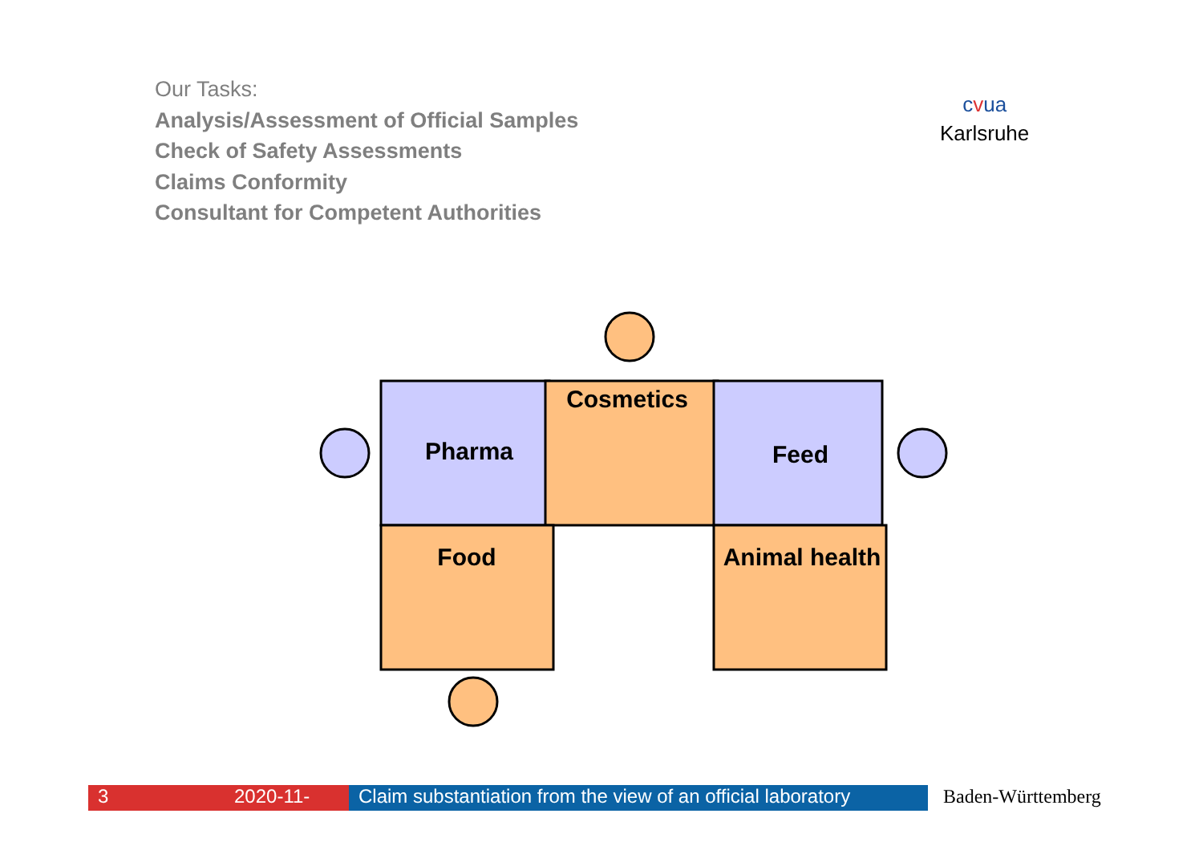Our Tasks:
Analysis/Assessment of Official Samples
Check of Safety Assessments
Claims Conformity
Consultant for Competent Authorities
cvua
Karlsruhe
Pharma
Cosmetics
Feed
Food
Animal health
3 2020-11- Claim substantiation from the view of an official laboratory
Baden-Württemberg